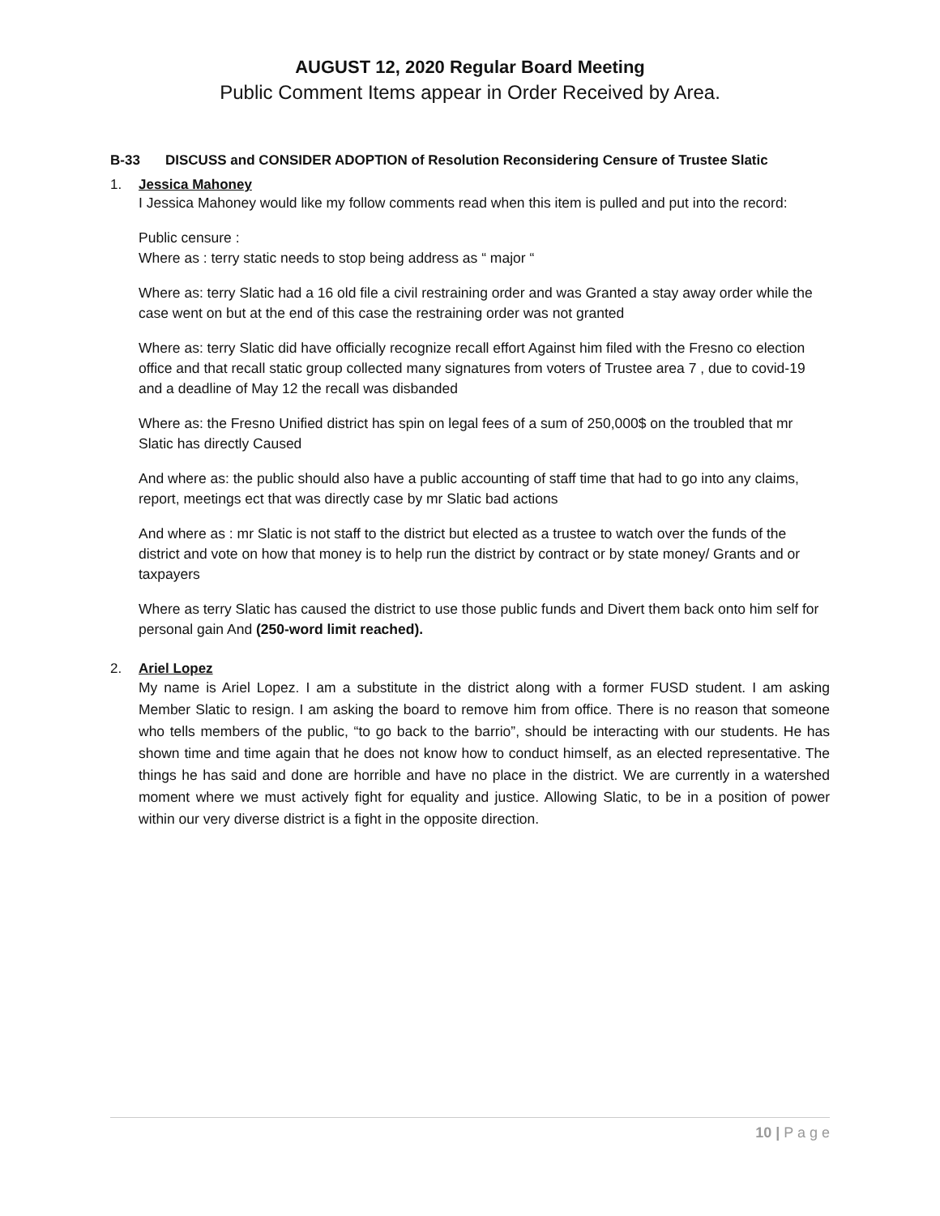AUGUST 12, 2020 Regular Board Meeting
Public Comment Items appear in Order Received by Area.
B-33 DISCUSS and CONSIDER ADOPTION of Resolution Reconsidering Censure of Trustee Slatic
1. Jessica Mahoney
I Jessica Mahoney would like my follow comments read when this item is pulled and put into the record:
Public censure :
Where as : terry static needs to stop being address as “ major “
Where as: terry Slatic had a 16 old file a civil restraining order and was Granted a stay away order while the case went on but at the end of this case the restraining order was not granted
Where as: terry Slatic did have officially recognize recall effort Against him filed with the Fresno co election office and that recall static group collected many signatures from voters of Trustee area 7 , due to covid-19 and a deadline of May 12 the recall was disbanded
Where as: the Fresno Unified district has spin on legal fees of a sum of 250,000$ on the troubled that mr Slatic has directly Caused
And where as: the public should also have a public accounting of staff time that had to go into any claims, report, meetings ect that was directly case by mr Slatic bad actions
And where as : mr Slatic is not staff to the district but elected as a trustee to watch over the funds of the district and vote on how that money is to help run the district by contract or by state money/ Grants and or taxpayers
Where as terry Slatic has caused the district to use those public funds and Divert them back onto him self for personal gain And (250-word limit reached).
2. Ariel Lopez
My name is Ariel Lopez. I am a substitute in the district along with a former FUSD student. I am asking Member Slatic to resign. I am asking the board to remove him from office. There is no reason that someone who tells members of the public, “to go back to the barrio”, should be interacting with our students. He has shown time and time again that he does not know how to conduct himself, as an elected representative. The things he has said and done are horrible and have no place in the district. We are currently in a watershed moment where we must actively fight for equality and justice. Allowing Slatic, to be in a position of power within our very diverse district is a fight in the opposite direction.
10 | P a g e